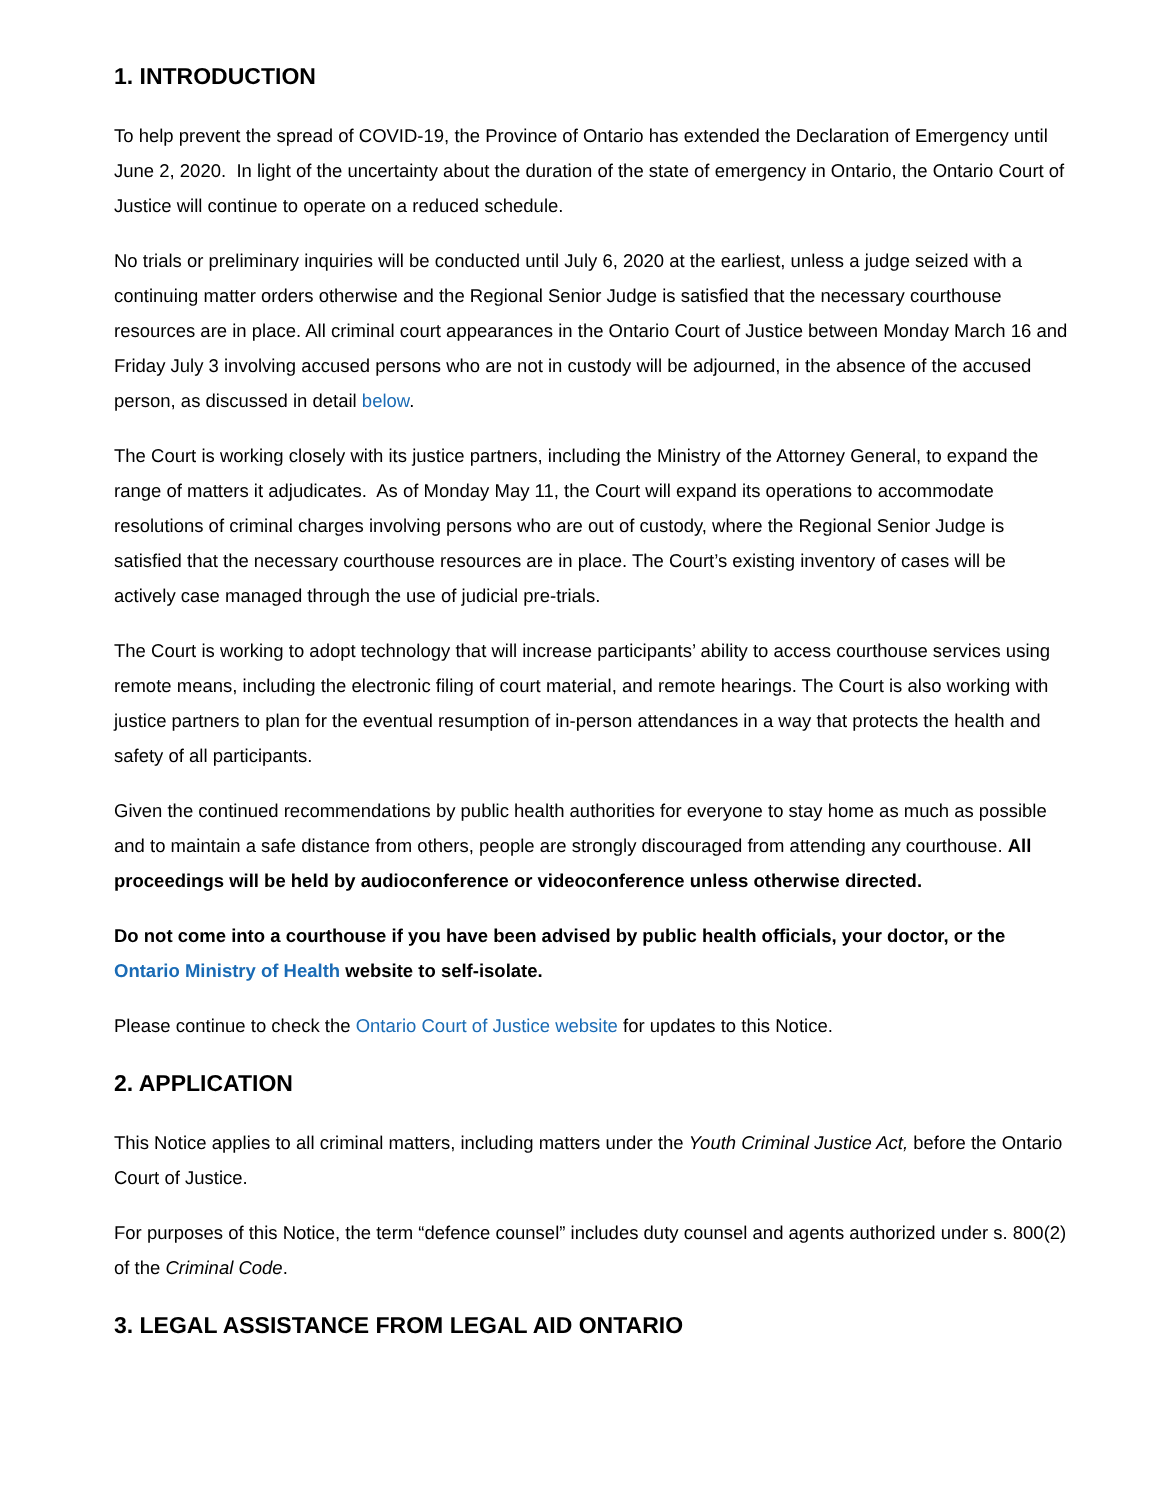1. INTRODUCTION
To help prevent the spread of COVID-19, the Province of Ontario has extended the Declaration of Emergency until June 2, 2020. In light of the uncertainty about the duration of the state of emergency in Ontario, the Ontario Court of Justice will continue to operate on a reduced schedule.
No trials or preliminary inquiries will be conducted until July 6, 2020 at the earliest, unless a judge seized with a continuing matter orders otherwise and the Regional Senior Judge is satisfied that the necessary courthouse resources are in place. All criminal court appearances in the Ontario Court of Justice between Monday March 16 and Friday July 3 involving accused persons who are not in custody will be adjourned, in the absence of the accused person, as discussed in detail below.
The Court is working closely with its justice partners, including the Ministry of the Attorney General, to expand the range of matters it adjudicates. As of Monday May 11, the Court will expand its operations to accommodate resolutions of criminal charges involving persons who are out of custody, where the Regional Senior Judge is satisfied that the necessary courthouse resources are in place. The Court’s existing inventory of cases will be actively case managed through the use of judicial pre-trials.
The Court is working to adopt technology that will increase participants’ ability to access courthouse services using remote means, including the electronic filing of court material, and remote hearings. The Court is also working with justice partners to plan for the eventual resumption of in-person attendances in a way that protects the health and safety of all participants.
Given the continued recommendations by public health authorities for everyone to stay home as much as possible and to maintain a safe distance from others, people are strongly discouraged from attending any courthouse. All proceedings will be held by audioconference or videoconference unless otherwise directed.
Do not come into a courthouse if you have been advised by public health officials, your doctor, or the Ontario Ministry of Health website to self-isolate.
Please continue to check the Ontario Court of Justice website for updates to this Notice.
2. APPLICATION
This Notice applies to all criminal matters, including matters under the Youth Criminal Justice Act, before the Ontario Court of Justice.
For purposes of this Notice, the term “defence counsel” includes duty counsel and agents authorized under s. 800(2) of the Criminal Code.
3. LEGAL ASSISTANCE FROM LEGAL AID ONTARIO